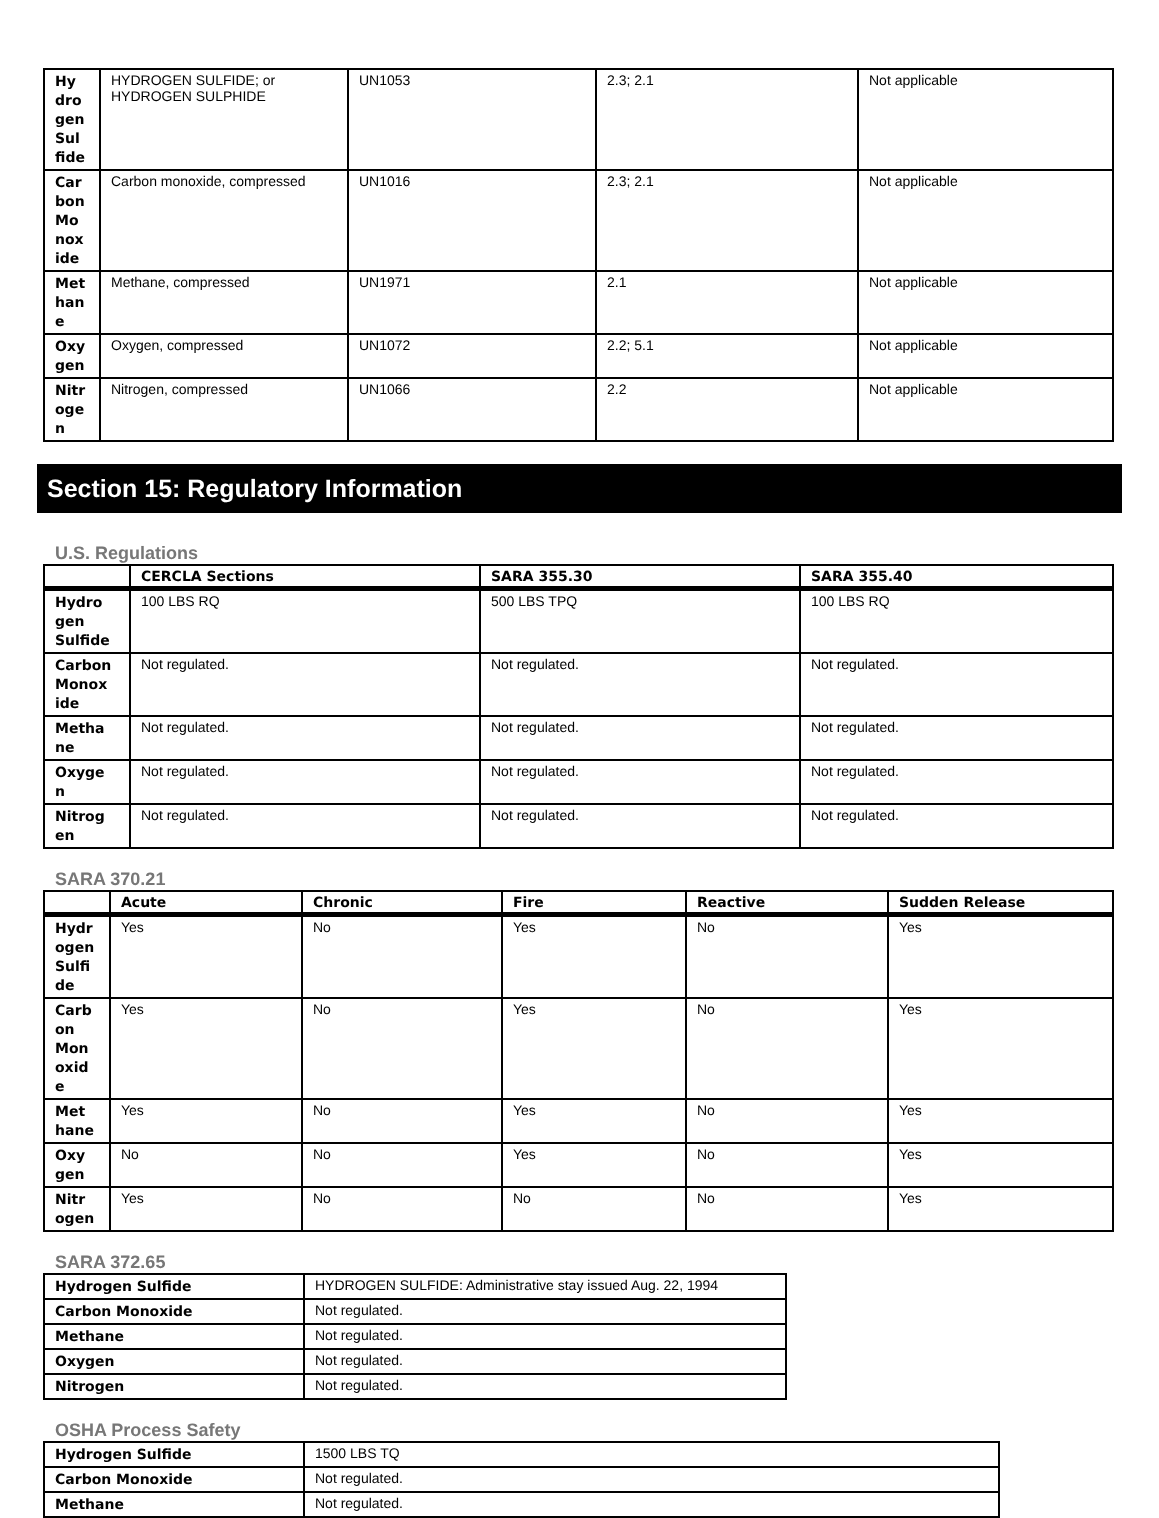| Hy dro gen Sul fide | HYDROGEN SULFIDE; or HYDROGEN SULPHIDE | UN1053 | 2.3; 2.1 | Not applicable |
| Car bon Mo nox ide | Carbon monoxide, compressed | UN1016 | 2.3; 2.1 | Not applicable |
| Met han e | Methane, compressed | UN1971 | 2.1 | Not applicable |
| Oxy gen | Oxygen, compressed | UN1072 | 2.2; 5.1 | Not applicable |
| Nitr oge n | Nitrogen, compressed | UN1066 | 2.2 | Not applicable |
Section 15: Regulatory Information
U.S. Regulations
| | CERCLA Sections | SARA 355.30 | SARA 355.40 |
| --- | --- | --- | --- |
| Hydro gen Sulfide | 100 LBS RQ | 500 LBS TPQ | 100 LBS RQ |
| Carbon Monox ide | Not regulated. | Not regulated. | Not regulated. |
| Metha ne | Not regulated. | Not regulated. | Not regulated. |
| Oxyge n | Not regulated. | Not regulated. | Not regulated. |
| Nitrog en | Not regulated. | Not regulated. | Not regulated. |
SARA 370.21
| | Acute | Chronic | Fire | Reactive | Sudden Release |
| --- | --- | --- | --- | --- | --- |
| Hydr ogen Sulfi de | Yes | No | Yes | No | Yes |
| Carb on Mon oxid e | Yes | No | Yes | No | Yes |
| Met hane | Yes | No | Yes | No | Yes |
| Oxy gen | No | No | Yes | No | Yes |
| Nitr ogen | Yes | No | No | No | Yes |
SARA 372.65
| Hydrogen Sulfide | HYDROGEN SULFIDE: Administrative stay issued Aug. 22, 1994 |
| Carbon Monoxide | Not regulated. |
| Methane | Not regulated. |
| Oxygen | Not regulated. |
| Nitrogen | Not regulated. |
OSHA Process Safety
| Hydrogen Sulfide | 1500 LBS TQ |
| Carbon Monoxide | Not regulated. |
| Methane | Not regulated. |